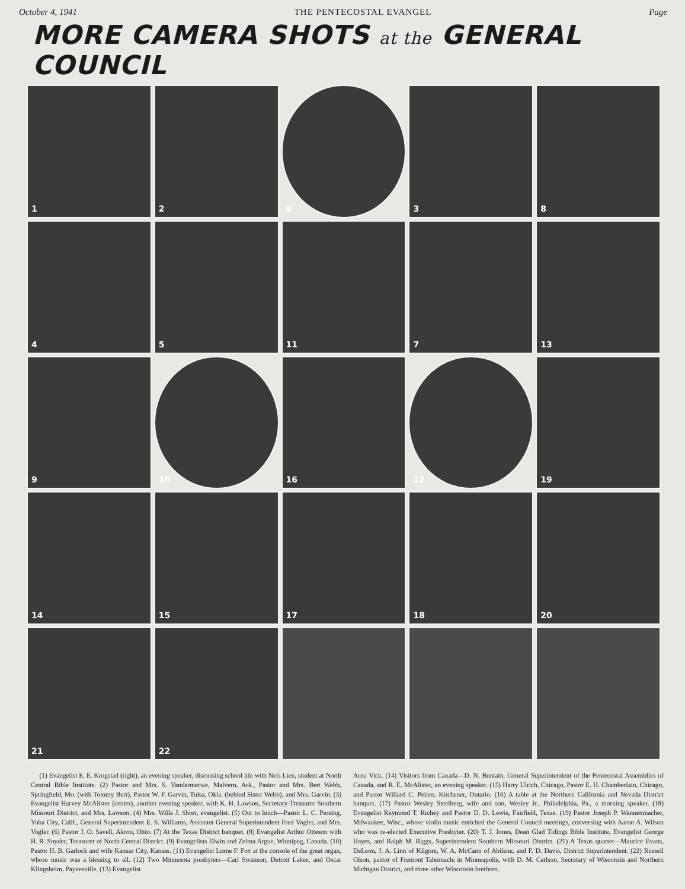October 4, 1941 THE PENTECOSTAL EVANGEL Page
MORE CAMERA SHOTS at the GENERAL COUNCIL
1
2
6
3
8
4
5
11
7
13
9
10
16
12
19
14
15
17
18
20
21
22
(1) Evangelist E. E. Krogstad (right), an evening speaker, discussing school life with Nels Lien, student at North Central Bible Institute. (2) Pastor and Mrs. S. Vandermerwe, Malvern, Ark., Pastor and Mrs. Bert Webb, Springfield, Mo. (with Tommy Bert), Pastor W. F. Garvin, Tulsa, Okla. (behind Sister Webb), and Mrs. Garvin. (3) Evangelist Harvey McAlister (center), another evening speaker, with K. H. Lawson, Secretary-Treasurer Southern Missouri District, and Mrs. Lawson. (4) Mrs. Willa J. Short, evangelist. (5) Out to lunch—Pastor L. C. Persing, Yuba City, Calif., General Superintendent E. S. Williams, Assistant General Superintendent Fred Vogler, and Mrs. Vogler. (6) Pastor J. O. Savell, Akron, Ohio. (7) At the Texas District banquet. (8) Evangelist Arthur Otteson with H. R. Snyder, Treasurer of North Central District. (9) Evangelists Elwin and Zelma Argue, Winnipeg, Canada. (10) Pastor H. B. Garlock and wife Kansas City, Kansas. (11) Evangelist Lorne F. Fox at the console of the great organ, whose music was a blessing to all. (12) Two Minnesota presbyters—Carl Swanson, Detroit Lakes, and Oscar Klingsheim, Paynesville. (13) Evangelist
Arne Vick. (14) Visitors from Canada—D. N. Buntain, General Superintendent of the Pentecostal Assemblies of Canada, and R. E. McAlister, an evening speaker. (15) Harry Ulrich, Chicago, Pastor E. H. Chamberlain, Chicago, and Pastor Willard C. Peirce, Kitchener, Ontario. (16) A table at the Northern California and Nevada District banquet. (17) Pastor Wesley Steelberg, wife and son, Wesley Jr., Philadelphia, Pa., a morning speaker. (18) Evangelist Raymond T. Richey and Pastor D. D. Lewis, Fairfield, Texas. (19) Pastor Joseph P. Wannenmacher, Milwaukee, Wisc., whose violin music enriched the General Council meetings, conversing with Aaron A. Wilson who was re-elected Executive Presbyter. (20) T. J. Jones, Dean Glad Tidings Bible Institute, Evangelist George Hayes, and Ralph M. Riggs, Superintendent Southern Missouri District. (21) A Texas quartet—Maurice Evans, DeLeon, J. A. Linn of Kilgore, W. A. McCann of Abilene, and F. D. Davis, District Superintendent. (22) Russell Olson, pastor of Fremont Tabernacle in Minneapolis, with D. M. Carlson, Secretary of Wisconsin and Northern Michigan District, and three other Wisconsin brethren.